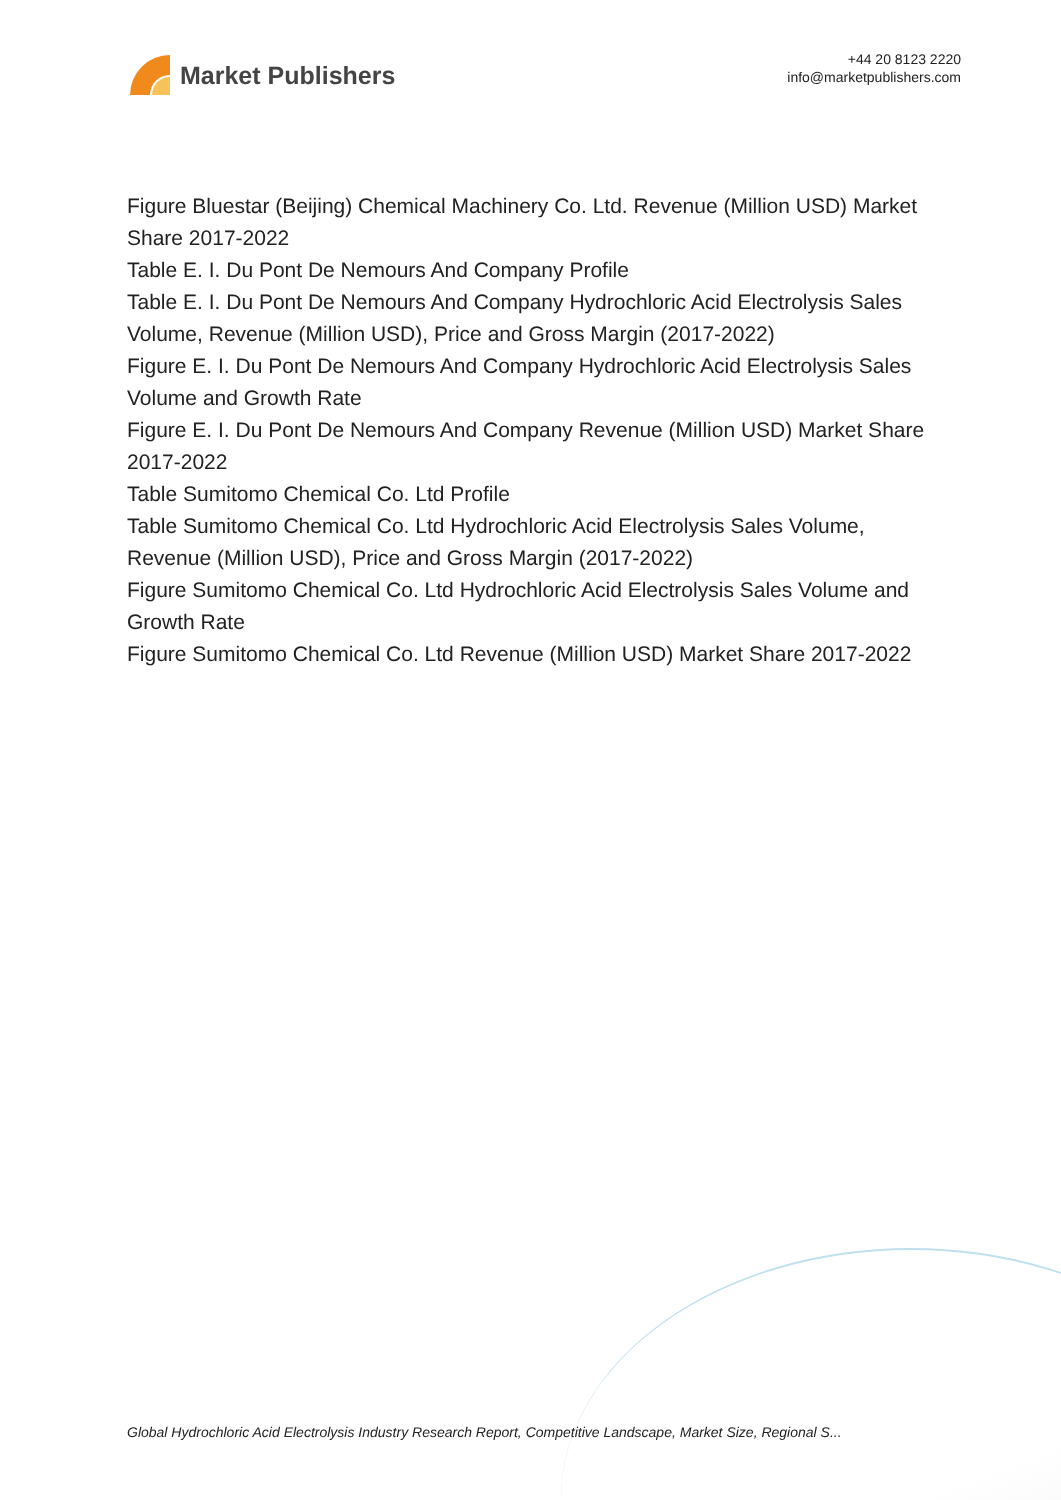Market Publishers
+44 20 8123 2220
info@marketpublishers.com
Figure Bluestar (Beijing) Chemical Machinery Co. Ltd. Revenue (Million USD) Market Share 2017-2022
Table E. I. Du Pont De Nemours And Company Profile
Table E. I. Du Pont De Nemours And Company Hydrochloric Acid Electrolysis Sales Volume, Revenue (Million USD), Price and Gross Margin (2017-2022)
Figure E. I. Du Pont De Nemours And Company Hydrochloric Acid Electrolysis Sales Volume and Growth Rate
Figure E. I. Du Pont De Nemours And Company Revenue (Million USD) Market Share 2017-2022
Table Sumitomo Chemical Co. Ltd Profile
Table Sumitomo Chemical Co. Ltd Hydrochloric Acid Electrolysis Sales Volume, Revenue (Million USD), Price and Gross Margin (2017-2022)
Figure Sumitomo Chemical Co. Ltd Hydrochloric Acid Electrolysis Sales Volume and Growth Rate
Figure Sumitomo Chemical Co. Ltd Revenue (Million USD) Market Share 2017-2022
Global Hydrochloric Acid Electrolysis Industry Research Report, Competitive Landscape, Market Size, Regional S...